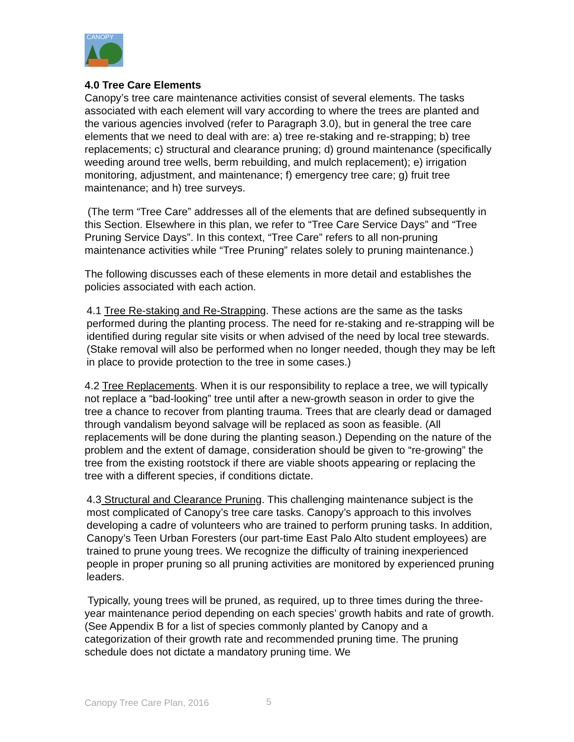CANOPY
4.0 Tree Care Elements
Canopy’s tree care maintenance activities consist of several elements. The tasks associated with each element will vary according to where the trees are planted and the various agencies involved (refer to Paragraph 3.0), but in general the tree care elements that we need to deal with are: a) tree re-staking and re-strapping; b) tree replacements; c) structural and clearance pruning; d) ground maintenance (specifically weeding around tree wells, berm rebuilding, and mulch replacement); e) irrigation monitoring, adjustment, and maintenance; f) emergency tree care; g) fruit tree maintenance; and h) tree surveys.
(The term “Tree Care” addresses all of the elements that are defined subsequently in this Section. Elsewhere in this plan, we refer to “Tree Care Service Days” and “Tree Pruning Service Days”. In this context, “Tree Care” refers to all non-pruning maintenance activities while “Tree Pruning” relates solely to pruning maintenance.)
The following discusses each of these elements in more detail and establishes the policies associated with each action.
4.1 Tree Re-staking and Re-Strapping. These actions are the same as the tasks performed during the planting process. The need for re-staking and re-strapping will be identified during regular site visits or when advised of the need by local tree stewards. (Stake removal will also be performed when no longer needed, though they may be left in place to provide protection to the tree in some cases.)
4.2 Tree Replacements. When it is our responsibility to replace a tree, we will typically not replace a “bad-looking” tree until after a new-growth season in order to give the tree a chance to recover from planting trauma. Trees that are clearly dead or damaged through vandalism beyond salvage will be replaced as soon as feasible. (All replacements will be done during the planting season.) Depending on the nature of the problem and the extent of damage, consideration should be given to “re-growing” the tree from the existing rootstock if there are viable shoots appearing or replacing the tree with a different species, if conditions dictate.
4.3 Structural and Clearance Pruning. This challenging maintenance subject is the most complicated of Canopy’s tree care tasks. Canopy’s approach to this involves developing a cadre of volunteers who are trained to perform pruning tasks. In addition, Canopy’s Teen Urban Foresters (our part-time East Palo Alto student employees) are trained to prune young trees. We recognize the difficulty of training inexperienced people in proper pruning so all pruning activities are monitored by experienced pruning leaders.
Typically, young trees will be pruned, as required, up to three times during the three-year maintenance period depending on each species’ growth habits and rate of growth. (See Appendix B for a list of species commonly planted by Canopy and a categorization of their growth rate and recommended pruning time. The pruning schedule does not dictate a mandatory pruning time. We
Canopy Tree Care Plan, 2016 5